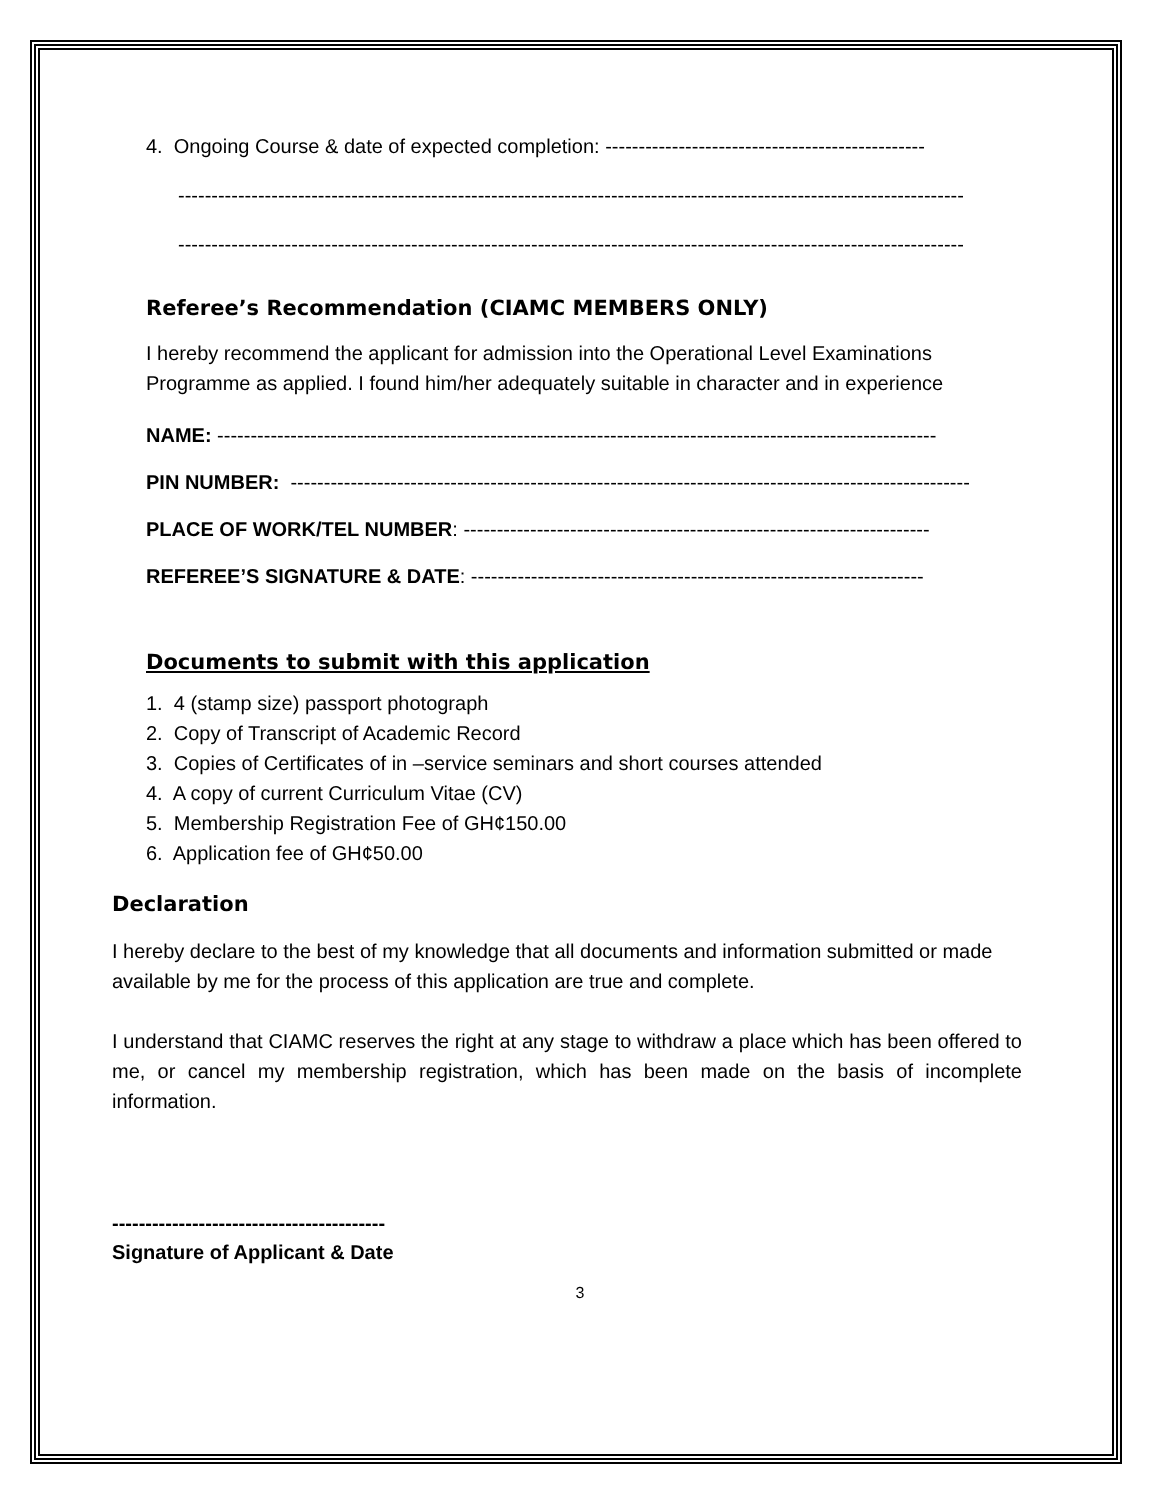4. Ongoing Course & date of expected completion: ------------------------------------------------
----------------------------------------------------------------------------------------------------------------------
----------------------------------------------------------------------------------------------------------------------
Referee’s Recommendation (CIAMC MEMBERS ONLY)
I hereby recommend the applicant for admission into the Operational Level Examinations Programme as applied. I found him/her adequately suitable in character and in experience
NAME: ------------------------------------------------------------------------------------------------------------
PIN NUMBER: ------------------------------------------------------------------------------------------------------
PLACE OF WORK/TEL NUMBER: ----------------------------------------------------------------------
REFEREE’S SIGNATURE & DATE: --------------------------------------------------------------------
Documents to submit with this application
1. 4 (stamp size) passport photograph
2. Copy of Transcript of Academic Record
3. Copies of Certificates of in –service seminars and short courses attended
4. A copy of current Curriculum Vitae (CV)
5. Membership Registration Fee of GH¢150.00
6. Application fee of GH¢50.00
Declaration
I hereby declare to the best of my knowledge that all documents and information submitted or made available by me for the process of this application are true and complete.
I understand that CIAMC reserves the right at any stage to withdraw a place which has been offered to me, or cancel my membership registration, which has been made on the basis of incomplete information.
-----------------------------------------
Signature of Applicant & Date
3